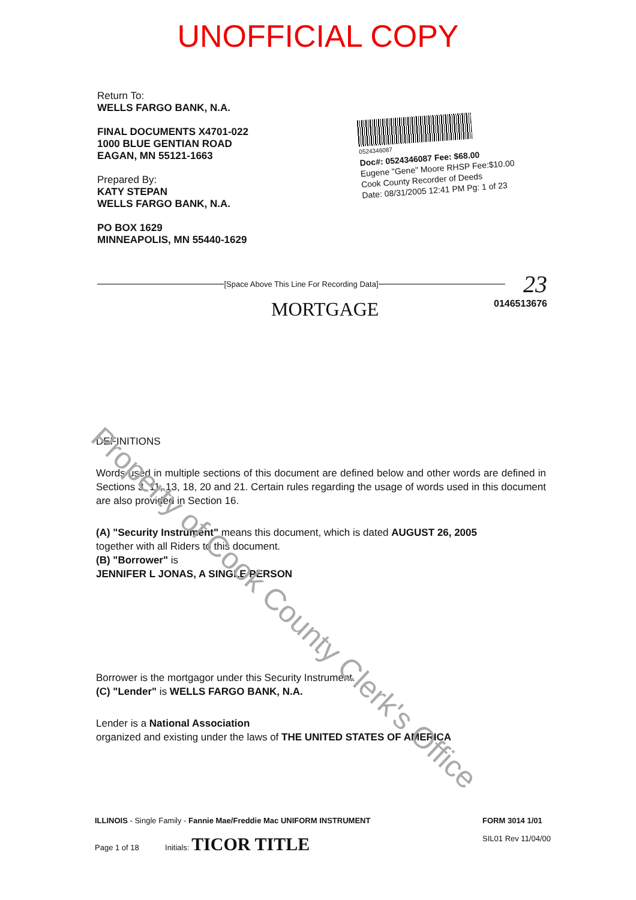UNOFFICIAL COPY
Return To:
WELLS FARGO BANK, N.A.
FINAL DOCUMENTS X4701-022
1000 BLUE GENTIAN ROAD
EAGAN, MN 55121-1663
Prepared By:
KATY STEPAN
WELLS FARGO BANK, N.A.
PO BOX 1629
MINNEAPOLIS, MN 55440-1629
0524346087
Doc#: 0524346087 Fee: $68.00
Eugene "Gene" Moore RHSP Fee:$10.00
Cook County Recorder of Deeds
Date: 08/31/2005 12:41 PM Pg: 1 of 23
[Space Above This Line For Recording Data] 23
MORTGAGE 0146513676
DEFINITIONS
Words used in multiple sections of this document are defined below and other words are defined in Sections 3, 11, 13, 18, 20 and 21. Certain rules regarding the usage of words used in this document are also provided in Section 16.
(A) "Security Instrument" means this document, which is dated AUGUST 26, 2005
together with all Riders to this document.
(B) "Borrower" is
JENNIFER L JONAS, A SINGLE PERSON
Borrower is the mortgagor under this Security Instrument.
(C) "Lender" is WELLS FARGO BANK, N.A.
Lender is a National Association
organized and existing under the laws of THE UNITED STATES OF AMERICA
ILLINOIS - Single Family - Fannie Mae/Freddie Mac UNIFORM INSTRUMENT
Page 1 of 18 Initials: TICOR TITLE
FORM 3014 1/01
SIL01 Rev 11/04/00
Property of Cook County Clerk's Office